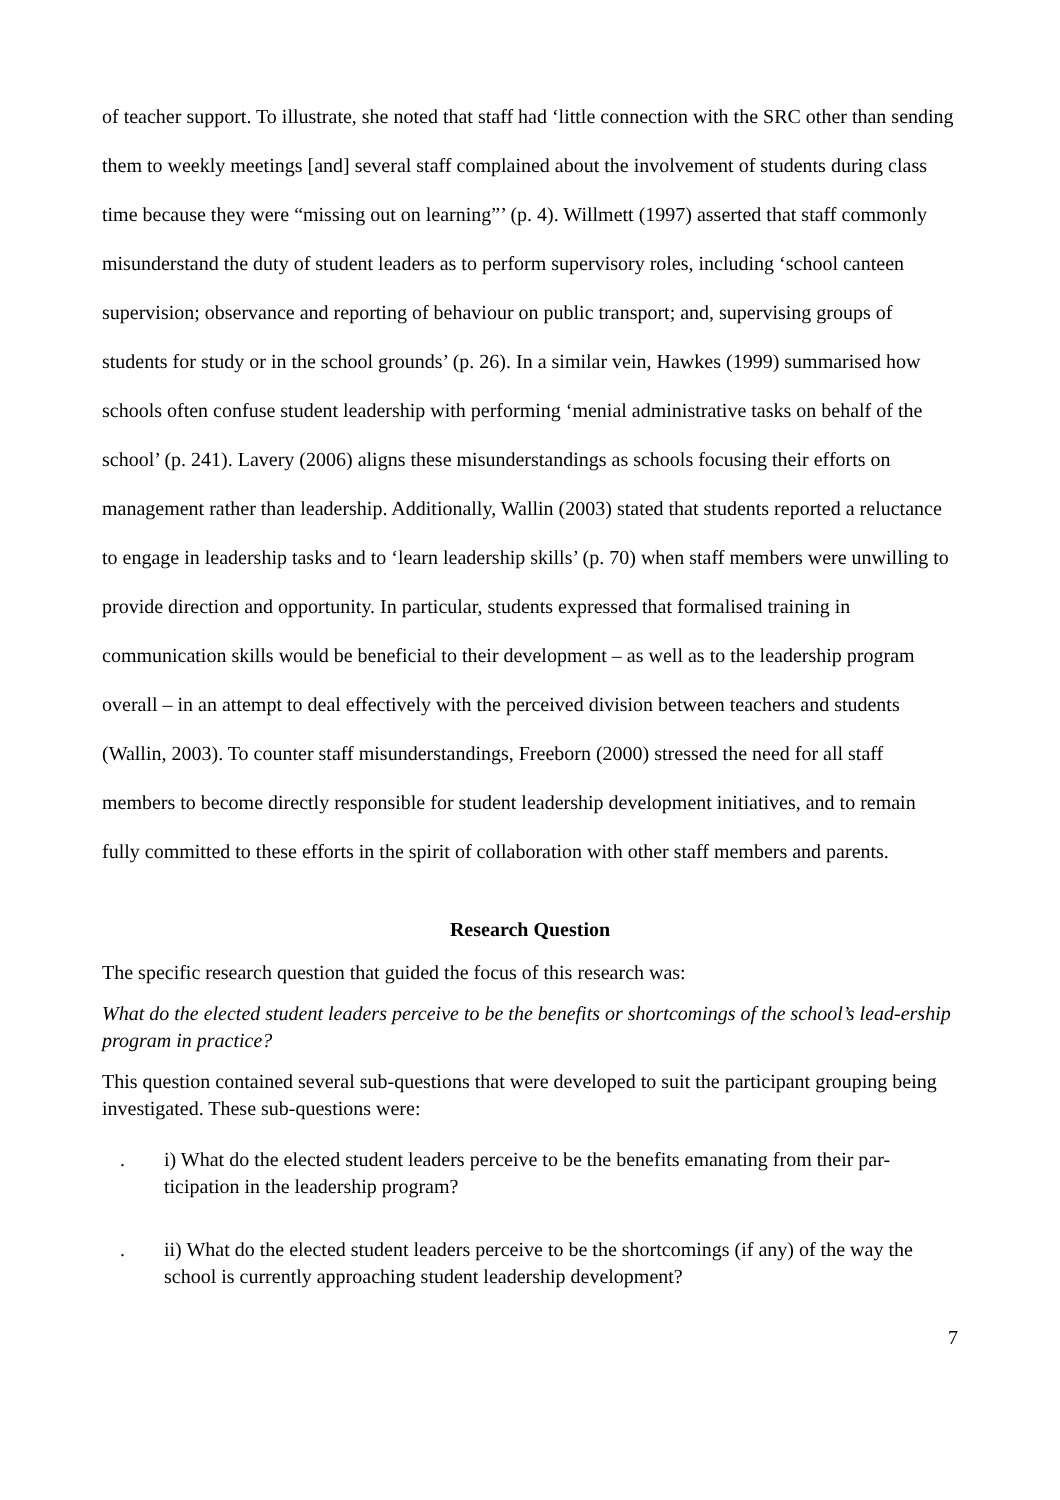of teacher support. To illustrate, she noted that staff had ‘little connection with the SRC other than sending them to weekly meetings [and] several staff complained about the involvement of students during class time because they were “missing out on learning”’ (p. 4). Willmett (1997) asserted that staff commonly misunderstand the duty of student leaders as to perform supervisory roles, including ‘school canteen supervision; observance and reporting of behaviour on public transport; and, supervising groups of students for study or in the school grounds’ (p. 26). In a similar vein, Hawkes (1999) summarised how schools often confuse student leadership with performing ‘menial administrative tasks on behalf of the school’ (p. 241). Lavery (2006) aligns these misunderstandings as schools focusing their efforts on management rather than leadership. Additionally, Wallin (2003) stated that students reported a reluctance to engage in leadership tasks and to ‘learn leadership skills’ (p. 70) when staff members were unwilling to provide direction and opportunity. In particular, students expressed that formalised training in communication skills would be beneficial to their development – as well as to the leadership program overall – in an attempt to deal effectively with the perceived division between teachers and students (Wallin, 2003). To counter staff misunderstandings, Freeborn (2000) stressed the need for all staff members to become directly responsible for student leadership development initiatives, and to remain fully committed to these efforts in the spirit of collaboration with other staff members and parents.
Research Question
The specific research question that guided the focus of this research was:
What do the elected student leaders perceive to be the benefits or shortcomings of the school’s lead-ership program in practice?
This question contained several sub-questions that were developed to suit the participant grouping being investigated. These sub-questions were:
. i) What do the elected student leaders perceive to be the benefits emanating from their par-ticipation in the leadership program?
. ii) What do the elected student leaders perceive to be the shortcomings (if any) of the way the school is currently approaching student leadership development?
7